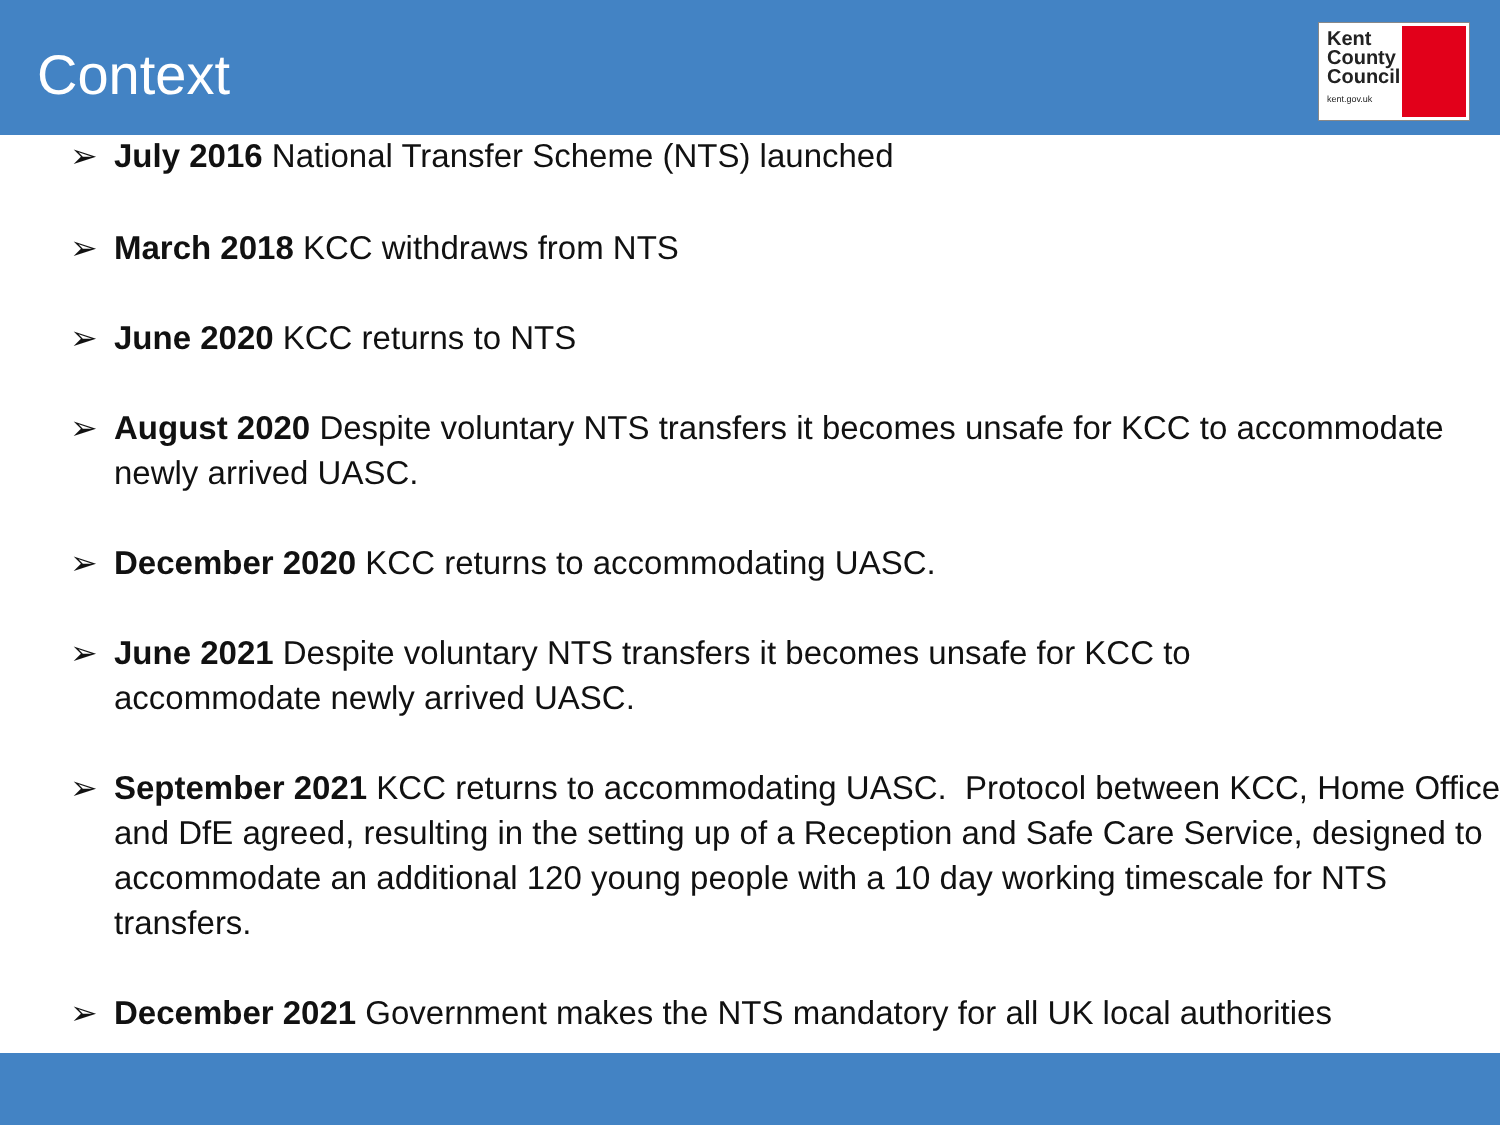Context
Kent
County
Council
kent.gov.uk
➢ July 2016 National Transfer Scheme (NTS) launched
➢ March 2018 KCC withdraws from NTS
➢ June 2020 KCC returns to NTS
➢ August 2020 Despite voluntary NTS transfers it becomes unsafe for KCC to accommodate newly arrived UASC.
➢ December 2020 KCC returns to accommodating UASC.
➢ June 2021 Despite voluntary NTS transfers it becomes unsafe for KCC to accommodate newly arrived UASC.
➢ September 2021 KCC returns to accommodating UASC. Protocol between KCC, Home Office and DfE agreed, resulting in the setting up of a Reception and Safe Care Service, designed to accommodate an additional 120 young people with a 10 day working timescale for NTS transfers.
➢ December 2021 Government makes the NTS mandatory for all UK local authorities